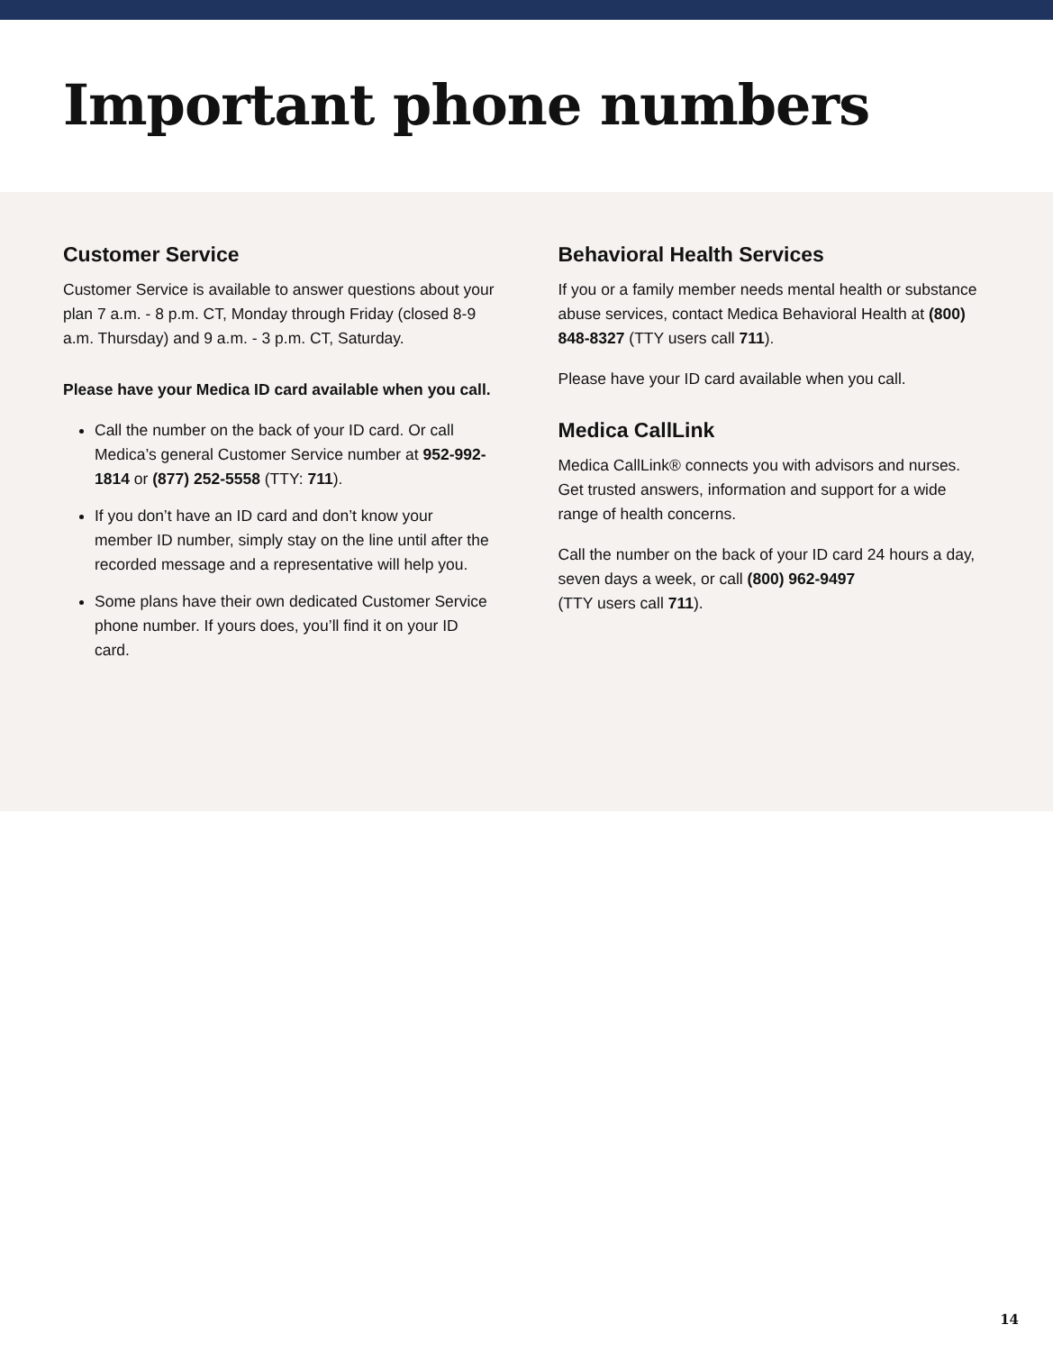Important phone numbers
Customer Service
Customer Service is available to answer questions about your plan 7 a.m. - 8 p.m. CT, Monday through Friday (closed 8-9 a.m. Thursday) and 9 a.m. - 3 p.m. CT, Saturday.
Please have your Medica ID card available when you call.
Call the number on the back of your ID card. Or call Medica’s general Customer Service number at 952-992-1814 or (877) 252-5558 (TTY: 711).
If you don’t have an ID card and don’t know your member ID number, simply stay on the line until after the recorded message and a representative will help you.
Some plans have their own dedicated Customer Service phone number. If yours does, you’ll find it on your ID card.
Behavioral Health Services
If you or a family member needs mental health or substance abuse services, contact Medica Behavioral Health at (800) 848-8327 (TTY users call 711).
Please have your ID card available when you call.
Medica CallLink
Medica CallLink® connects you with advisors and nurses. Get trusted answers, information and support for a wide range of health concerns.
Call the number on the back of your ID card 24 hours a day, seven days a week, or call (800) 962-9497
(TTY users call 711).
14